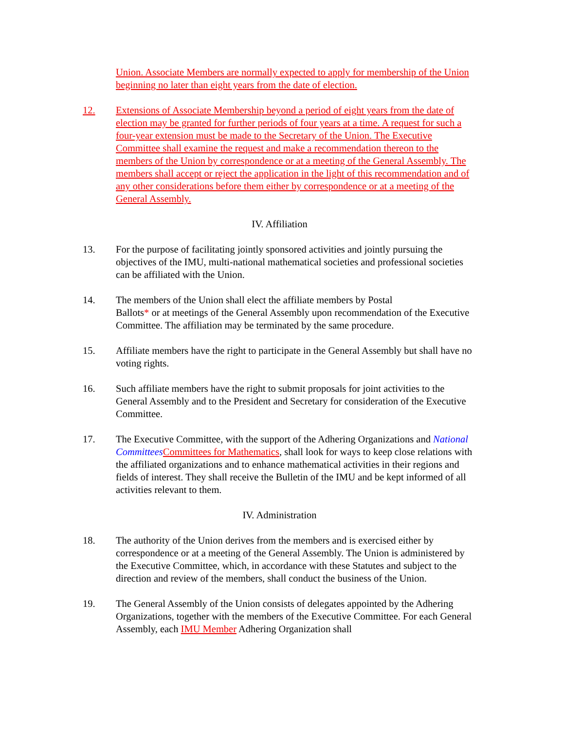Union. Associate Members are normally expected to apply for membership of the Union beginning no later than eight years from the date of election.
12. Extensions of Associate Membership beyond a period of eight years from the date of election may be granted for further periods of four years at a time. A request for such a four-year extension must be made to the Secretary of the Union. The Executive Committee shall examine the request and make a recommendation thereon to the members of the Union by correspondence or at a meeting of the General Assembly. The members shall accept or reject the application in the light of this recommendation and of any other considerations before them either by correspondence or at a meeting of the General Assembly.
IV. Affiliation
13. For the purpose of facilitating jointly sponsored activities and jointly pursuing the objectives of the IMU, multi-national mathematical societies and professional societies can be affiliated with the Union.
14. The members of the Union shall elect the affiliate members by Postal
Ballots* or at meetings of the General Assembly upon recommendation of the Executive Committee. The affiliation may be terminated by the same procedure.
15. Affiliate members have the right to participate in the General Assembly but shall have no voting rights.
16. Such affiliate members have the right to submit proposals for joint activities to the General Assembly and to the President and Secretary for consideration of the Executive Committee.
17. The Executive Committee, with the support of the Adhering Organizations and National Committees Committees for Mathematics, shall look for ways to keep close relations with the affiliated organizations and to enhance mathematical activities in their regions and fields of interest. They shall receive the Bulletin of the IMU and be kept informed of all activities relevant to them.
IV. Administration
18. The authority of the Union derives from the members and is exercised either by correspondence or at a meeting of the General Assembly. The Union is administered by the Executive Committee, which, in accordance with these Statutes and subject to the direction and review of the members, shall conduct the business of the Union.
19. The General Assembly of the Union consists of delegates appointed by the Adhering Organizations, together with the members of the Executive Committee. For each General Assembly, each IMU Member Adhering Organization shall